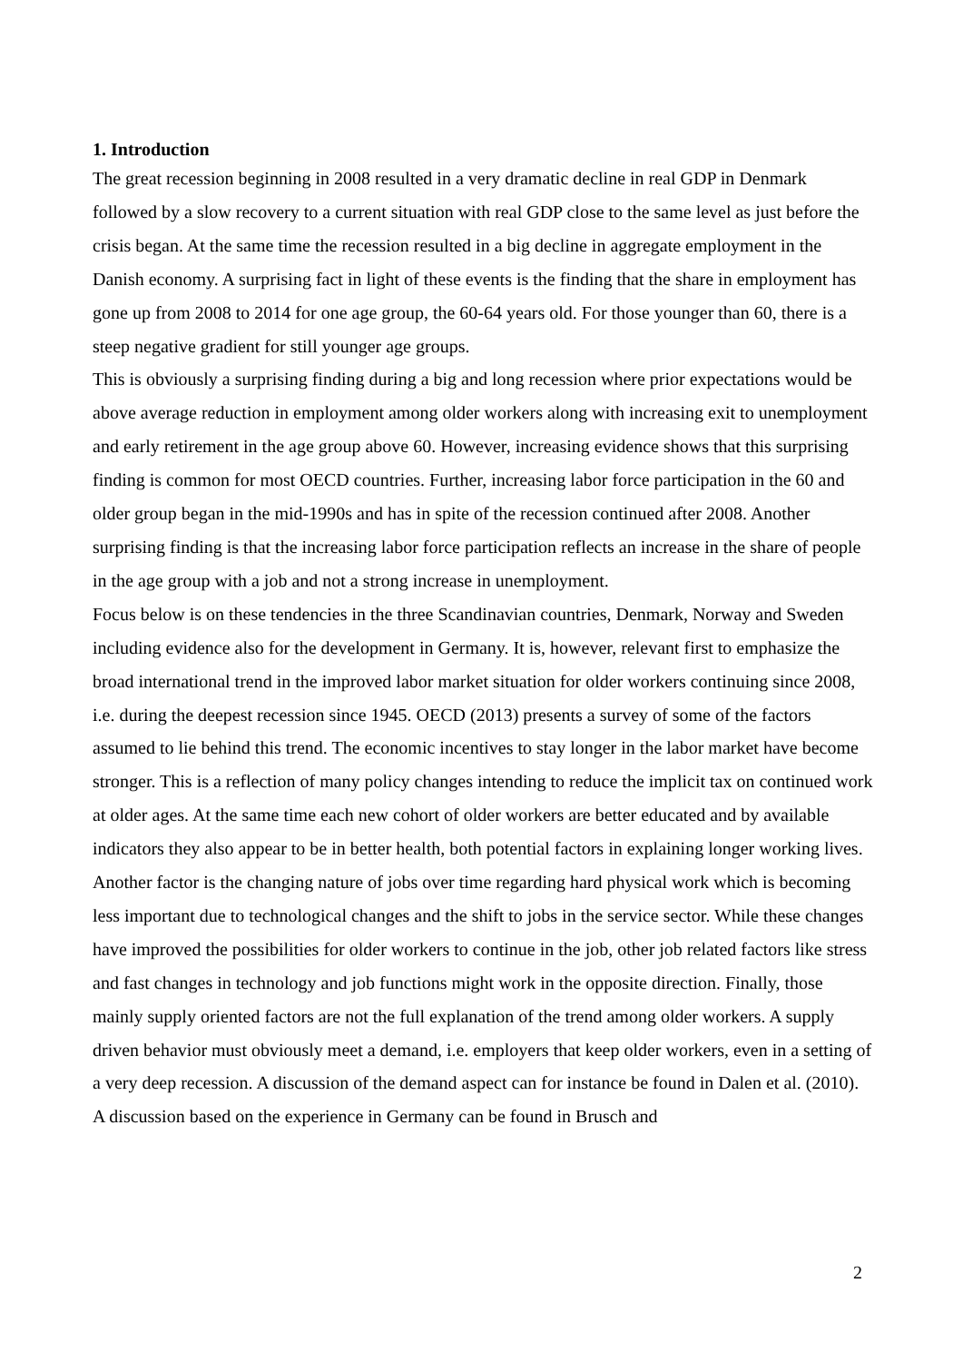1. Introduction
The great recession beginning in 2008 resulted in a very dramatic decline in real GDP in Denmark followed by a slow recovery to a current situation with real GDP close to the same level as just before the crisis began. At the same time the recession resulted in a big decline in aggregate employment in the Danish economy. A surprising fact in light of these events is the finding that the share in employment has gone up from 2008 to 2014 for one age group, the 60-64 years old. For those younger than 60, there is a steep negative gradient for still younger age groups.
This is obviously a surprising finding during a big and long recession where prior expectations would be above average reduction in employment among older workers along with increasing exit to unemployment and early retirement in the age group above 60. However, increasing evidence shows that this surprising finding is common for most OECD countries. Further, increasing labor force participation in the 60 and older group began in the mid-1990s and has in spite of the recession continued after 2008. Another surprising finding is that the increasing labor force participation reflects an increase in the share of people in the age group with a job and not a strong increase in unemployment.
Focus below is on these tendencies in the three Scandinavian countries, Denmark, Norway and Sweden including evidence also for the development in Germany. It is, however, relevant first to emphasize the broad international trend in the improved labor market situation for older workers continuing since 2008, i.e. during the deepest recession since 1945. OECD (2013) presents a survey of some of the factors assumed to lie behind this trend. The economic incentives to stay longer in the labor market have become stronger. This is a reflection of many policy changes intending to reduce the implicit tax on continued work at older ages. At the same time each new cohort of older workers are better educated and by available indicators they also appear to be in better health, both potential factors in explaining longer working lives. Another factor is the changing nature of jobs over time regarding hard physical work which is becoming less important due to technological changes and the shift to jobs in the service sector. While these changes have improved the possibilities for older workers to continue in the job, other job related factors like stress and fast changes in technology and job functions might work in the opposite direction. Finally, those mainly supply oriented factors are not the full explanation of the trend among older workers. A supply driven behavior must obviously meet a demand, i.e. employers that keep older workers, even in a setting of a very deep recession. A discussion of the demand aspect can for instance be found in Dalen et al. (2010). A discussion based on the experience in Germany can be found in Brusch and
2